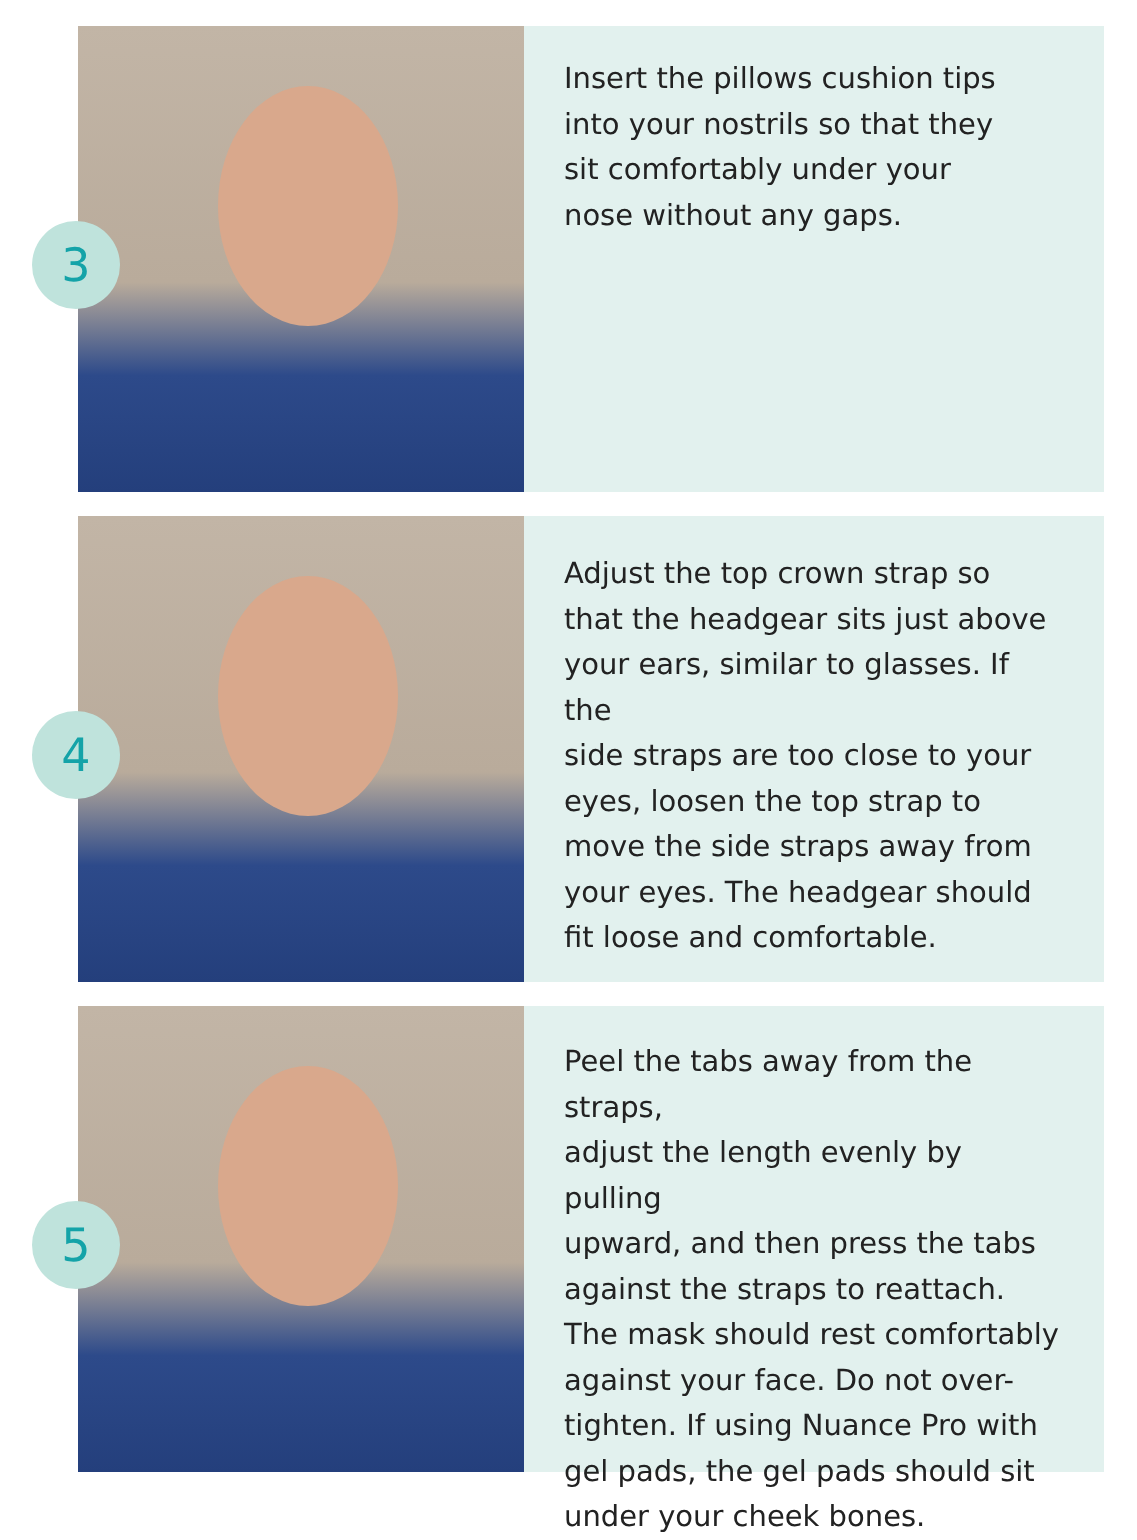3
Insert the pillows cushion tips
into your nostrils so that they
sit comfortably under your
nose without any gaps.
4
Adjust the top crown strap so
that the headgear sits just above
your ears, similar to glasses. If the
side straps are too close to your
eyes, loosen the top strap to
move the side straps away from
your eyes. The headgear should
fit loose and comfortable.
5
Peel the tabs away from the straps,
adjust the length evenly by pulling
upward, and then press the tabs
against the straps to reattach.
The mask should rest comfortably
against your face. Do not over-
tighten. If using Nuance Pro with
gel pads, the gel pads should sit
under your cheek bones.